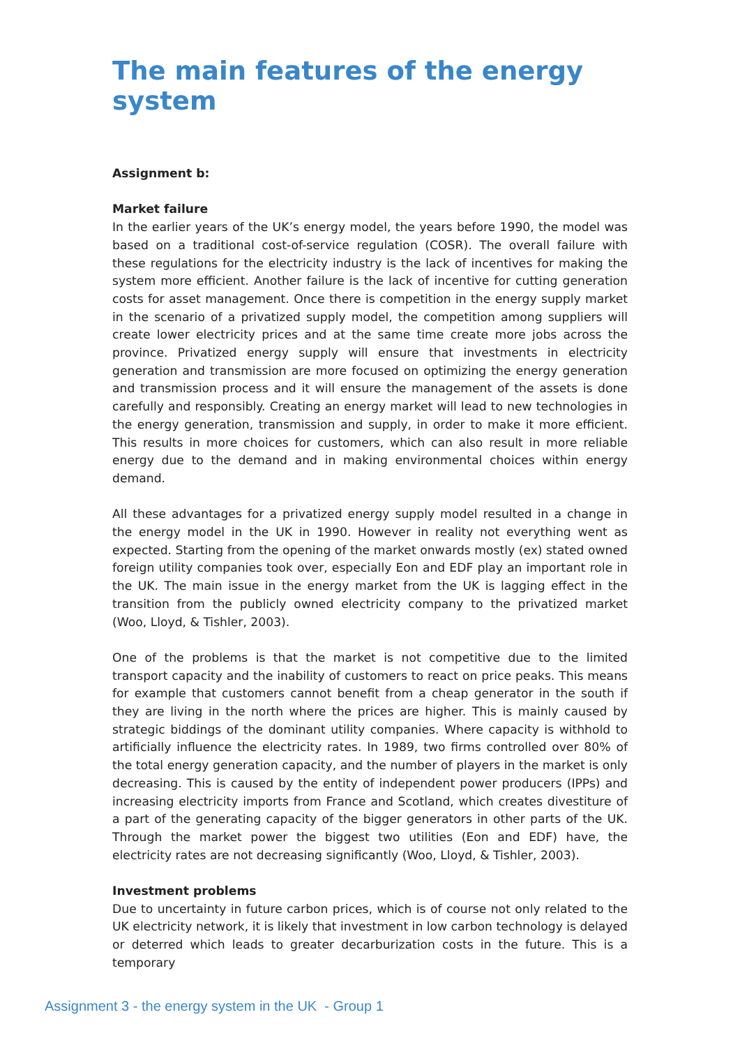The main features of the energy system
Assignment b:
Market failure
In the earlier years of the UK’s energy model, the years before 1990, the model was based on a traditional cost-of-service regulation (COSR). The overall failure with these regulations for the electricity industry is the lack of incentives for making the system more efficient. Another failure is the lack of incentive for cutting generation costs for asset management. Once there is competition in the energy supply market in the scenario of a privatized supply model, the competition among suppliers will create lower electricity prices and at the same time create more jobs across the province. Privatized energy supply will ensure that investments in electricity generation and transmission are more focused on optimizing the energy generation and transmission process and it will ensure the management of the assets is done carefully and responsibly. Creating an energy market will lead to new technologies in the energy generation, transmission and supply, in order to make it more efficient. This results in more choices for customers, which can also result in more reliable energy due to the demand and in making environmental choices within energy demand.
All these advantages for a privatized energy supply model resulted in a change in the energy model in the UK in 1990. However in reality not everything went as expected. Starting from the opening of the market onwards mostly (ex) stated owned foreign utility companies took over, especially Eon and EDF play an important role in the UK. The main issue in the energy market from the UK is lagging effect in the transition from the publicly owned electricity company to the privatized market (Woo, Lloyd, & Tishler, 2003).
One of the problems is that the market is not competitive due to the limited transport capacity and the inability of customers to react on price peaks. This means for example that customers cannot benefit from a cheap generator in the south if they are living in the north where the prices are higher. This is mainly caused by strategic biddings of the dominant utility companies. Where capacity is withhold to artificially influence the electricity rates. In 1989, two firms controlled over 80% of the total energy generation capacity, and the number of players in the market is only decreasing. This is caused by the entity of independent power producers (IPPs) and increasing electricity imports from France and Scotland, which creates divestiture of a part of the generating capacity of the bigger generators in other parts of the UK. Through the market power the biggest two utilities (Eon and EDF) have, the electricity rates are not decreasing significantly (Woo, Lloyd, & Tishler, 2003).
Investment problems
Due to uncertainty in future carbon prices, which is of course not only related to the UK electricity network, it is likely that investment in low carbon technology is delayed or deterred which leads to greater decarburization costs in the future. This is a temporary
Assignment 3 - the energy system in the UK - Group 1